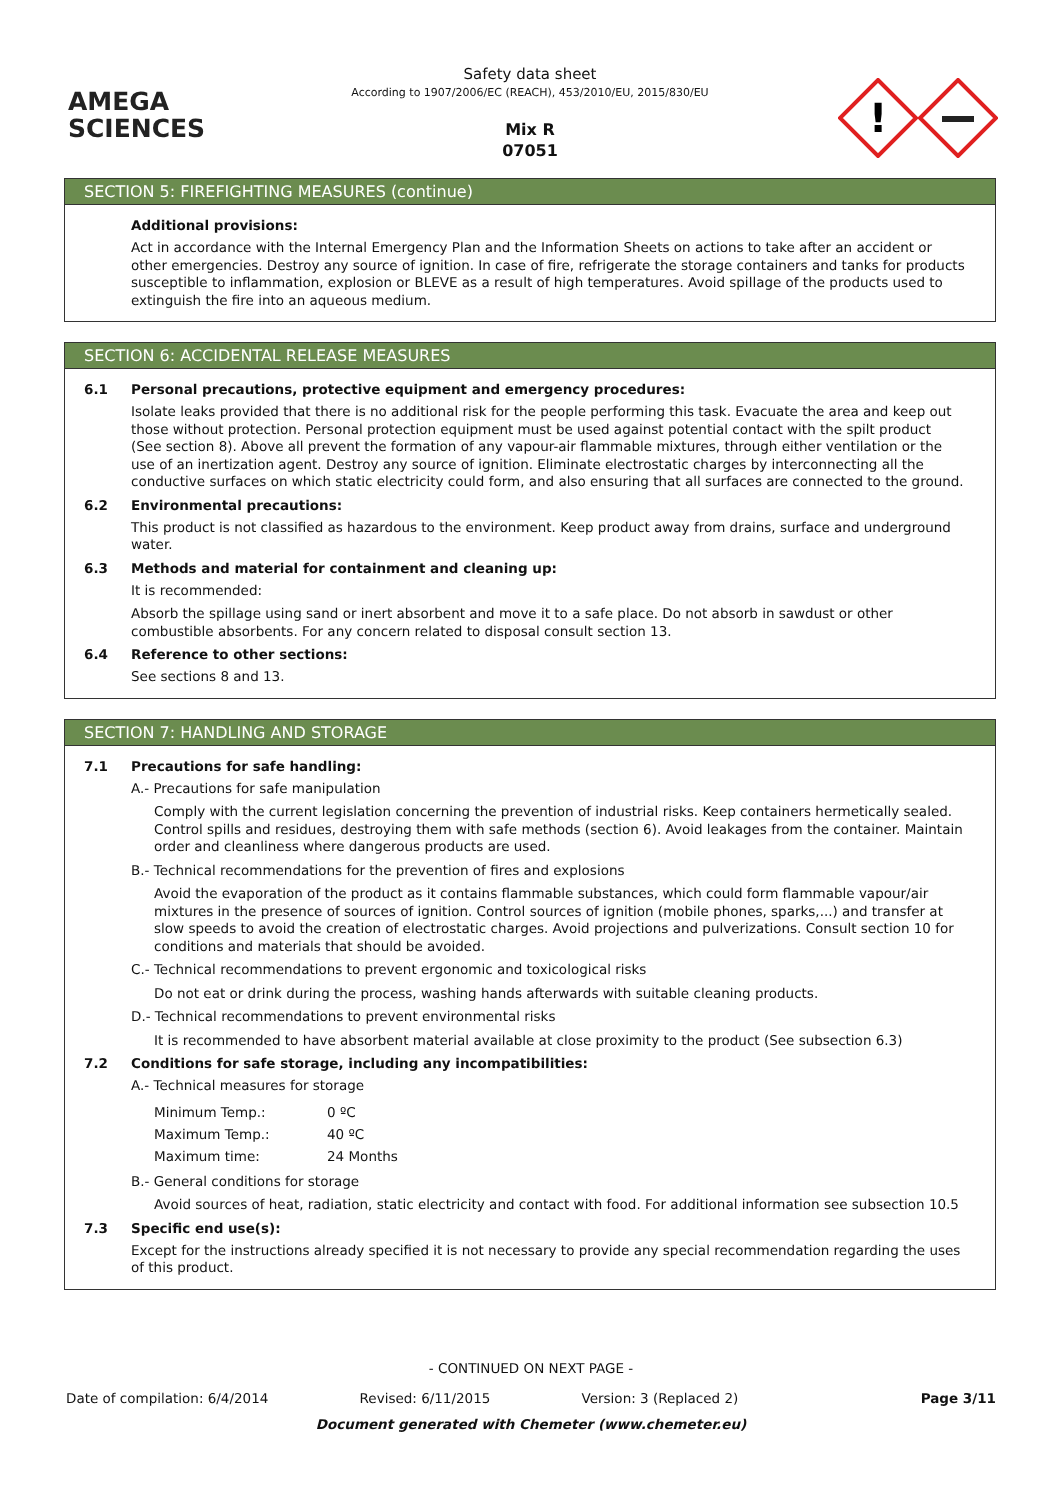AMEGA
SCIENCES
Safety data sheet
According to 1907/2006/EC (REACH), 453/2010/EU, 2015/830/EU
Mix R
07051
!
SECTION 5: FIREFIGHTING MEASURES (continue)
Additional provisions:
Act in accordance with the Internal Emergency Plan and the Information Sheets on actions to take after an accident or other emergencies. Destroy any source of ignition. In case of fire, refrigerate the storage containers and tanks for products susceptible to inflammation, explosion or BLEVE as a result of high temperatures. Avoid spillage of the products used to extinguish the fire into an aqueous medium.
SECTION 6: ACCIDENTAL RELEASE MEASURES
6.1 Personal precautions, protective equipment and emergency procedures:
Isolate leaks provided that there is no additional risk for the people performing this task. Evacuate the area and keep out those without protection. Personal protection equipment must be used against potential contact with the spilt product (See section 8). Above all prevent the formation of any vapour-air flammable mixtures, through either ventilation or the use of an inertization agent. Destroy any source of ignition. Eliminate electrostatic charges by interconnecting all the conductive surfaces on which static electricity could form, and also ensuring that all surfaces are connected to the ground.
6.2 Environmental precautions:
This product is not classified as hazardous to the environment. Keep product away from drains, surface and underground water.
6.3 Methods and material for containment and cleaning up:
It is recommended:
Absorb the spillage using sand or inert absorbent and move it to a safe place. Do not absorb in sawdust or other combustible absorbents. For any concern related to disposal consult section 13.
6.4 Reference to other sections:
See sections 8 and 13.
SECTION 7: HANDLING AND STORAGE
7.1 Precautions for safe handling:
A.- Precautions for safe manipulation
Comply with the current legislation concerning the prevention of industrial risks. Keep containers hermetically sealed. Control spills and residues, destroying them with safe methods (section 6). Avoid leakages from the container. Maintain order and cleanliness where dangerous products are used.
B.- Technical recommendations for the prevention of fires and explosions
Avoid the evaporation of the product as it contains flammable substances, which could form flammable vapour/air mixtures in the presence of sources of ignition. Control sources of ignition (mobile phones, sparks,...) and transfer at slow speeds to avoid the creation of electrostatic charges. Avoid projections and pulverizations. Consult section 10 for conditions and materials that should be avoided.
C.- Technical recommendations to prevent ergonomic and toxicological risks
Do not eat or drink during the process, washing hands afterwards with suitable cleaning products.
D.- Technical recommendations to prevent environmental risks
It is recommended to have absorbent material available at close proximity to the product (See subsection 6.3)
7.2 Conditions for safe storage, including any incompatibilities:
A.- Technical measures for storage
| Minimum Temp.: | 0 ºC |
| Maximum Temp.: | 40 ºC |
| Maximum time: | 24 Months |
B.- General conditions for storage
Avoid sources of heat, radiation, static electricity and contact with food. For additional information see subsection 10.5
7.3 Specific end use(s):
Except for the instructions already specified it is not necessary to provide any special recommendation regarding the uses of this product.
- CONTINUED ON NEXT PAGE -
Date of compilation: 6/4/2014 Revised: 6/11/2015 Version: 3 (Replaced 2) Page 3/11
Document generated with Chemeter (www.chemeter.eu)